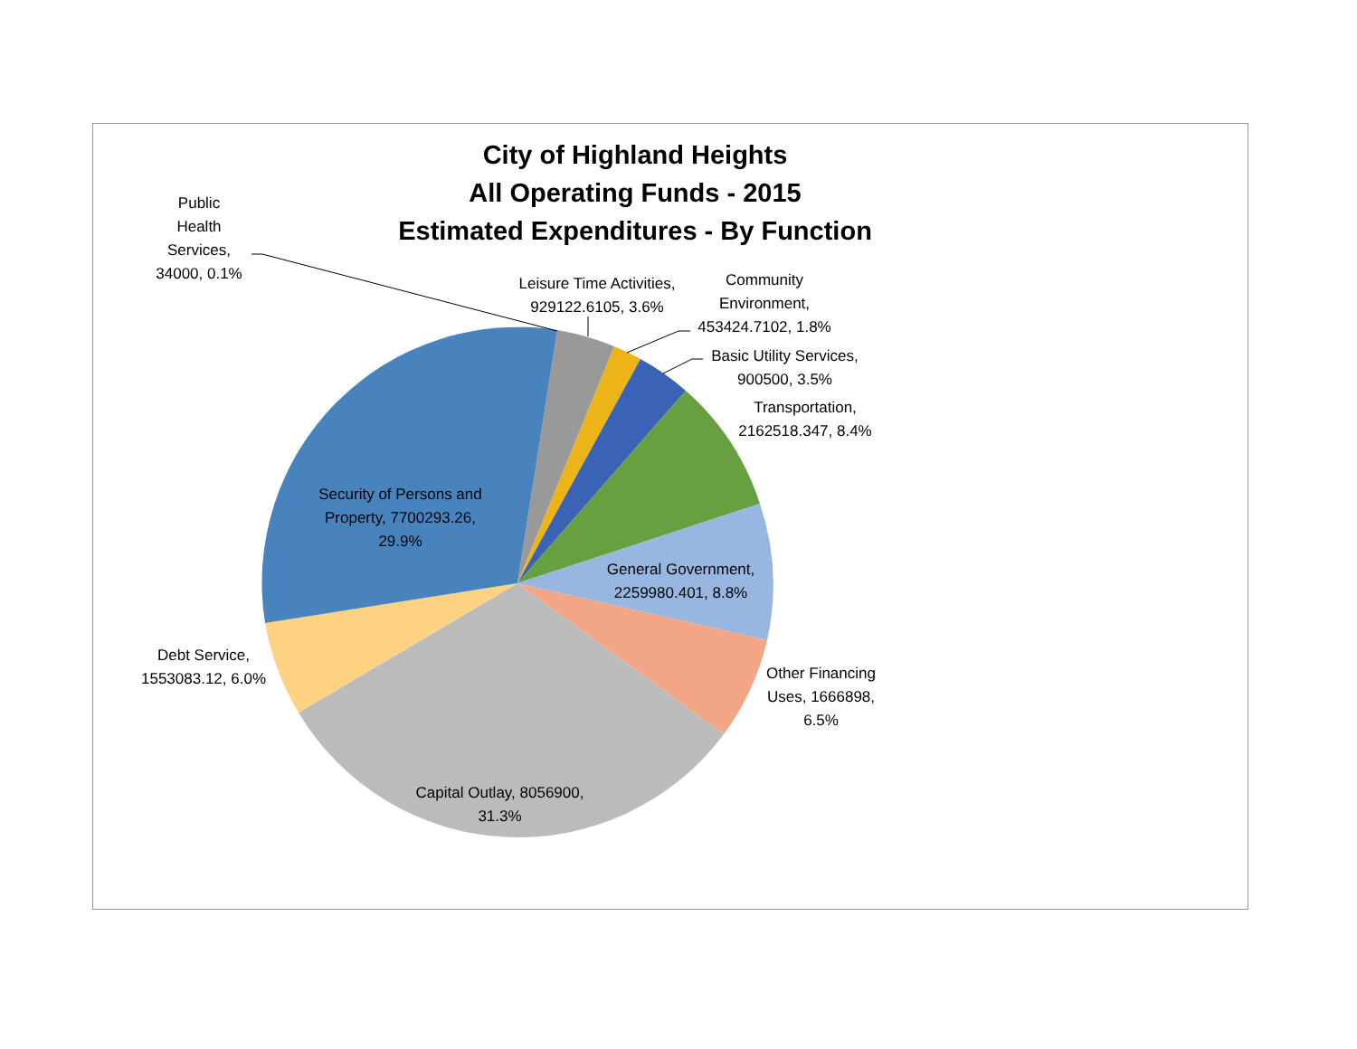City of Highland Heights
All Operating Funds - 2015
Estimated Expenditures - By Function
Public
Health
Services,
34000, 0.1%
Leisure Time Activities,
929122.6105, 3.6%
Community
Environment,
453424.7102, 1.8%
Basic Utility Services,
900500, 3.5%
Transportation,
2162518.347, 8.4%
Security of Persons and
Property, 7700293.26,
29.9%
General Government,
2259980.401, 8.8%
Debt Service,
1553083.12, 6.0%
Other Financing
Uses, 1666898,
6.5%
Capital Outlay, 8056900,
31.3%